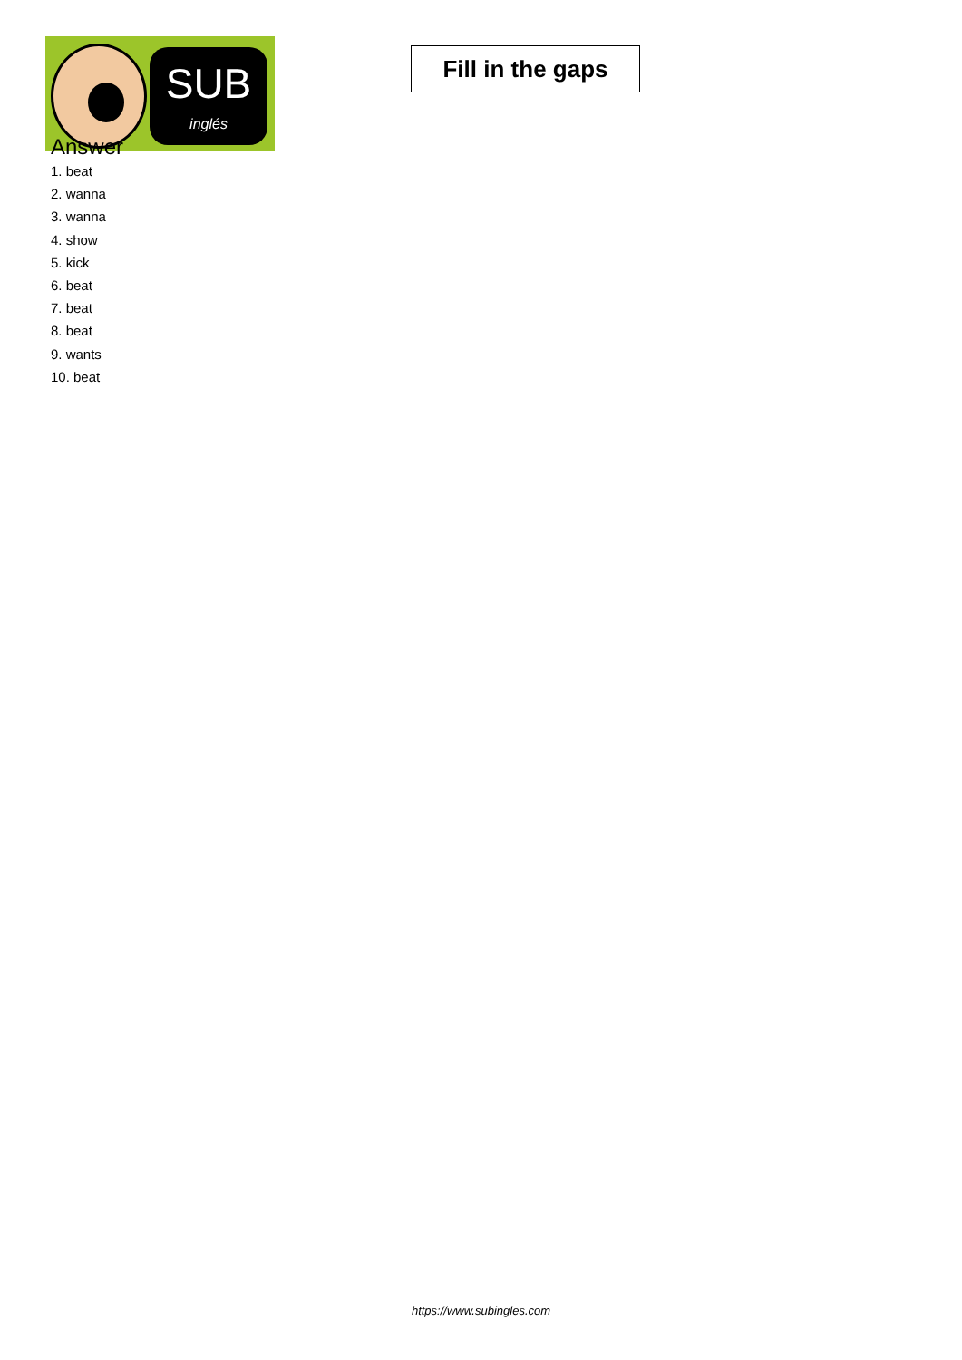SUB
inglés
Fill in the gaps
Answer
1. beat
2. wanna
3. wanna
4. show
5. kick
6. beat
7. beat
8. beat
9. wants
10. beat
https://www.subingles.com